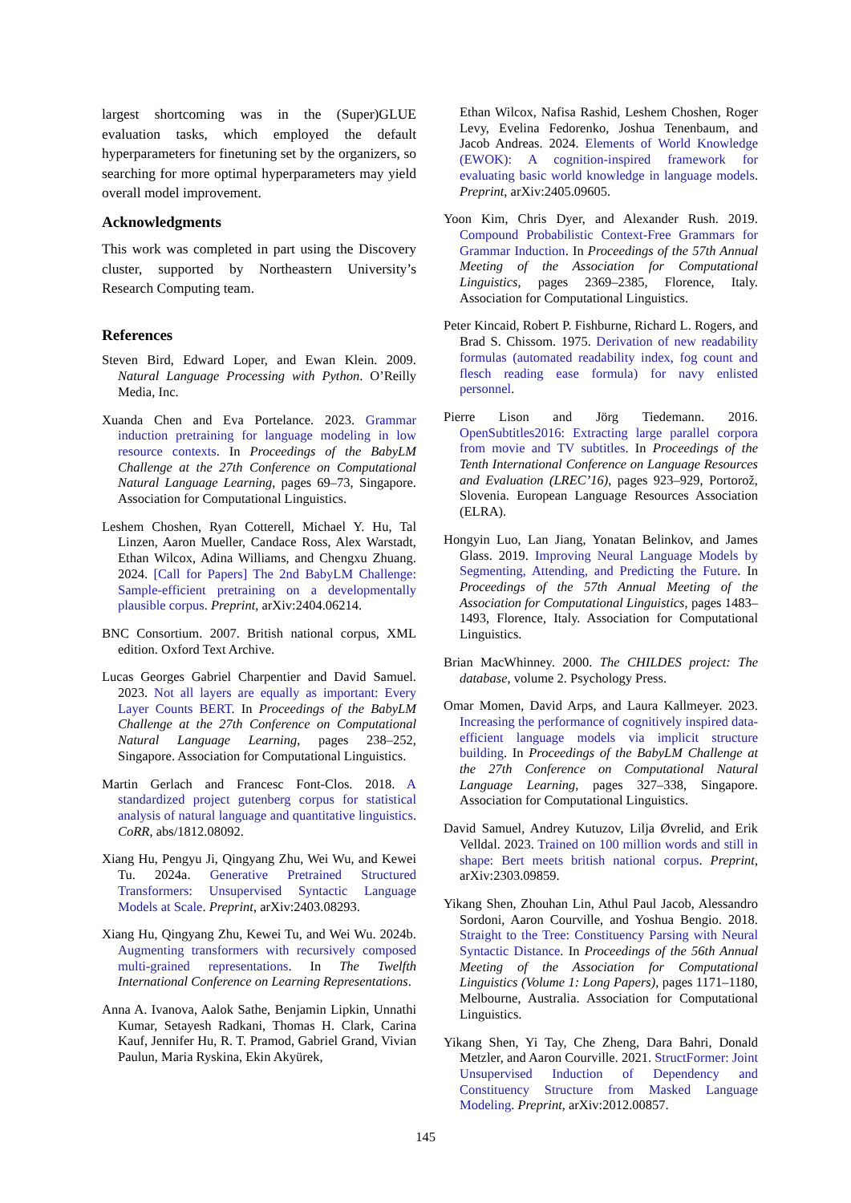largest shortcoming was in the (Super)GLUE evaluation tasks, which employed the default hyperparameters for finetuning set by the organizers, so searching for more optimal hyperparameters may yield overall model improvement.
Acknowledgments
This work was completed in part using the Discovery cluster, supported by Northeastern University’s Research Computing team.
References
Steven Bird, Edward Loper, and Ewan Klein. 2009. Natural Language Processing with Python. O’Reilly Media, Inc.
Xuanda Chen and Eva Portelance. 2023. Grammar induction pretraining for language modeling in low resource contexts. In Proceedings of the BabyLM Challenge at the 27th Conference on Computational Natural Language Learning, pages 69–73, Singapore. Association for Computational Linguistics.
Leshem Choshen, Ryan Cotterell, Michael Y. Hu, Tal Linzen, Aaron Mueller, Candace Ross, Alex Warstadt, Ethan Wilcox, Adina Williams, and Chengxu Zhuang. 2024. [Call for Papers] The 2nd BabyLM Challenge: Sample-efficient pretraining on a developmentally plausible corpus. Preprint, arXiv:2404.06214.
BNC Consortium. 2007. British national corpus, XML edition. Oxford Text Archive.
Lucas Georges Gabriel Charpentier and David Samuel. 2023. Not all layers are equally as important: Every Layer Counts BERT. In Proceedings of the BabyLM Challenge at the 27th Conference on Computational Natural Language Learning, pages 238–252, Singapore. Association for Computational Linguistics.
Martin Gerlach and Francesc Font-Clos. 2018. A standardized project gutenberg corpus for statistical analysis of natural language and quantitative linguistics. CoRR, abs/1812.08092.
Xiang Hu, Pengyu Ji, Qingyang Zhu, Wei Wu, and Kewei Tu. 2024a. Generative Pretrained Structured Transformers: Unsupervised Syntactic Language Models at Scale. Preprint, arXiv:2403.08293.
Xiang Hu, Qingyang Zhu, Kewei Tu, and Wei Wu. 2024b. Augmenting transformers with recursively composed multi-grained representations. In The Twelfth International Conference on Learning Representations.
Anna A. Ivanova, Aalok Sathe, Benjamin Lipkin, Unnathi Kumar, Setayesh Radkani, Thomas H. Clark, Carina Kauf, Jennifer Hu, R. T. Pramod, Gabriel Grand, Vivian Paulun, Maria Ryskina, Ekin Akyürek,
Ethan Wilcox, Nafisa Rashid, Leshem Choshen, Roger Levy, Evelina Fedorenko, Joshua Tenenbaum, and Jacob Andreas. 2024. Elements of World Knowledge (EWOK): A cognition-inspired framework for evaluating basic world knowledge in language models. Preprint, arXiv:2405.09605.
Yoon Kim, Chris Dyer, and Alexander Rush. 2019. Compound Probabilistic Context-Free Grammars for Grammar Induction. In Proceedings of the 57th Annual Meeting of the Association for Computational Linguistics, pages 2369–2385, Florence, Italy. Association for Computational Linguistics.
Peter Kincaid, Robert P. Fishburne, Richard L. Rogers, and Brad S. Chissom. 1975. Derivation of new readability formulas (automated readability index, fog count and flesch reading ease formula) for navy enlisted personnel.
Pierre Lison and Jörg Tiedemann. 2016. OpenSubtitles2016: Extracting large parallel corpora from movie and TV subtitles. In Proceedings of the Tenth International Conference on Language Resources and Evaluation (LREC’16), pages 923–929, Portorož, Slovenia. European Language Resources Association (ELRA).
Hongyin Luo, Lan Jiang, Yonatan Belinkov, and James Glass. 2019. Improving Neural Language Models by Segmenting, Attending, and Predicting the Future. In Proceedings of the 57th Annual Meeting of the Association for Computational Linguistics, pages 1483–1493, Florence, Italy. Association for Computational Linguistics.
Brian MacWhinney. 2000. The CHILDES project: The database, volume 2. Psychology Press.
Omar Momen, David Arps, and Laura Kallmeyer. 2023. Increasing the performance of cognitively inspired data-efficient language models via implicit structure building. In Proceedings of the BabyLM Challenge at the 27th Conference on Computational Natural Language Learning, pages 327–338, Singapore. Association for Computational Linguistics.
David Samuel, Andrey Kutuzov, Lilja Øvrelid, and Erik Velldal. 2023. Trained on 100 million words and still in shape: Bert meets british national corpus. Preprint, arXiv:2303.09859.
Yikang Shen, Zhouhan Lin, Athul Paul Jacob, Alessandro Sordoni, Aaron Courville, and Yoshua Bengio. 2018. Straight to the Tree: Constituency Parsing with Neural Syntactic Distance. In Proceedings of the 56th Annual Meeting of the Association for Computational Linguistics (Volume 1: Long Papers), pages 1171–1180, Melbourne, Australia. Association for Computational Linguistics.
Yikang Shen, Yi Tay, Che Zheng, Dara Bahri, Donald Metzler, and Aaron Courville. 2021. StructFormer: Joint Unsupervised Induction of Dependency and Constituency Structure from Masked Language Modeling. Preprint, arXiv:2012.00857.
145